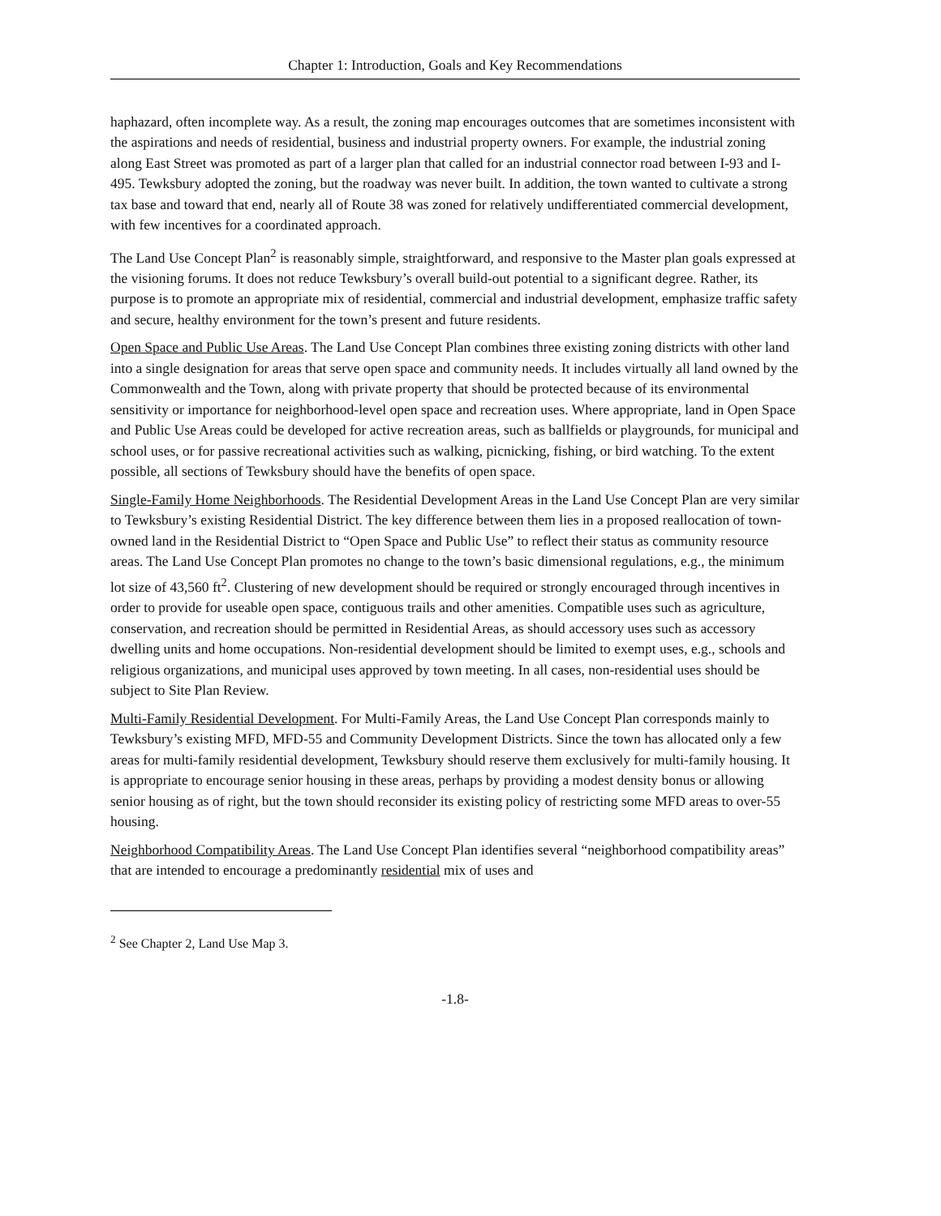Chapter 1: Introduction, Goals and Key Recommendations
haphazard, often incomplete way. As a result, the zoning map encourages outcomes that are sometimes inconsistent with the aspirations and needs of residential, business and industrial property owners. For example, the industrial zoning along East Street was promoted as part of a larger plan that called for an industrial connector road between I-93 and I-495. Tewksbury adopted the zoning, but the roadway was never built. In addition, the town wanted to cultivate a strong tax base and toward that end, nearly all of Route 38 was zoned for relatively undifferentiated commercial development, with few incentives for a coordinated approach.
The Land Use Concept Plan<sup>2</sup> is reasonably simple, straightforward, and responsive to the Master plan goals expressed at the visioning forums. It does not reduce Tewksbury’s overall build-out potential to a significant degree. Rather, its purpose is to promote an appropriate mix of residential, commercial and industrial development, emphasize traffic safety and secure, healthy environment for the town’s present and future residents.
Open Space and Public Use Areas. The Land Use Concept Plan combines three existing zoning districts with other land into a single designation for areas that serve open space and community needs. It includes virtually all land owned by the Commonwealth and the Town, along with private property that should be protected because of its environmental sensitivity or importance for neighborhood-level open space and recreation uses. Where appropriate, land in Open Space and Public Use Areas could be developed for active recreation areas, such as ballfields or playgrounds, for municipal and school uses, or for passive recreational activities such as walking, picnicking, fishing, or bird watching. To the extent possible, all sections of Tewksbury should have the benefits of open space.
Single-Family Home Neighborhoods. The Residential Development Areas in the Land Use Concept Plan are very similar to Tewksbury’s existing Residential District. The key difference between them lies in a proposed reallocation of town-owned land in the Residential District to “Open Space and Public Use” to reflect their status as community resource areas. The Land Use Concept Plan promotes no change to the town’s basic dimensional regulations, e.g., the minimum lot size of 43,560 ft<sup>2</sup>. Clustering of new development should be required or strongly encouraged through incentives in order to provide for useable open space, contiguous trails and other amenities. Compatible uses such as agriculture, conservation, and recreation should be permitted in Residential Areas, as should accessory uses such as accessory dwelling units and home occupations. Non-residential development should be limited to exempt uses, e.g., schools and religious organizations, and municipal uses approved by town meeting. In all cases, non-residential uses should be subject to Site Plan Review.
Multi-Family Residential Development. For Multi-Family Areas, the Land Use Concept Plan corresponds mainly to Tewksbury’s existing MFD, MFD-55 and Community Development Districts. Since the town has allocated only a few areas for multi-family residential development, Tewksbury should reserve them exclusively for multi-family housing. It is appropriate to encourage senior housing in these areas, perhaps by providing a modest density bonus or allowing senior housing as of right, but the town should reconsider its existing policy of restricting some MFD areas to over-55 housing.
Neighborhood Compatibility Areas. The Land Use Concept Plan identifies several “neighborhood compatibility areas” that are intended to encourage a predominantly residential mix of uses and
<sup>2</sup> See Chapter 2, Land Use Map 3.
-1.8-